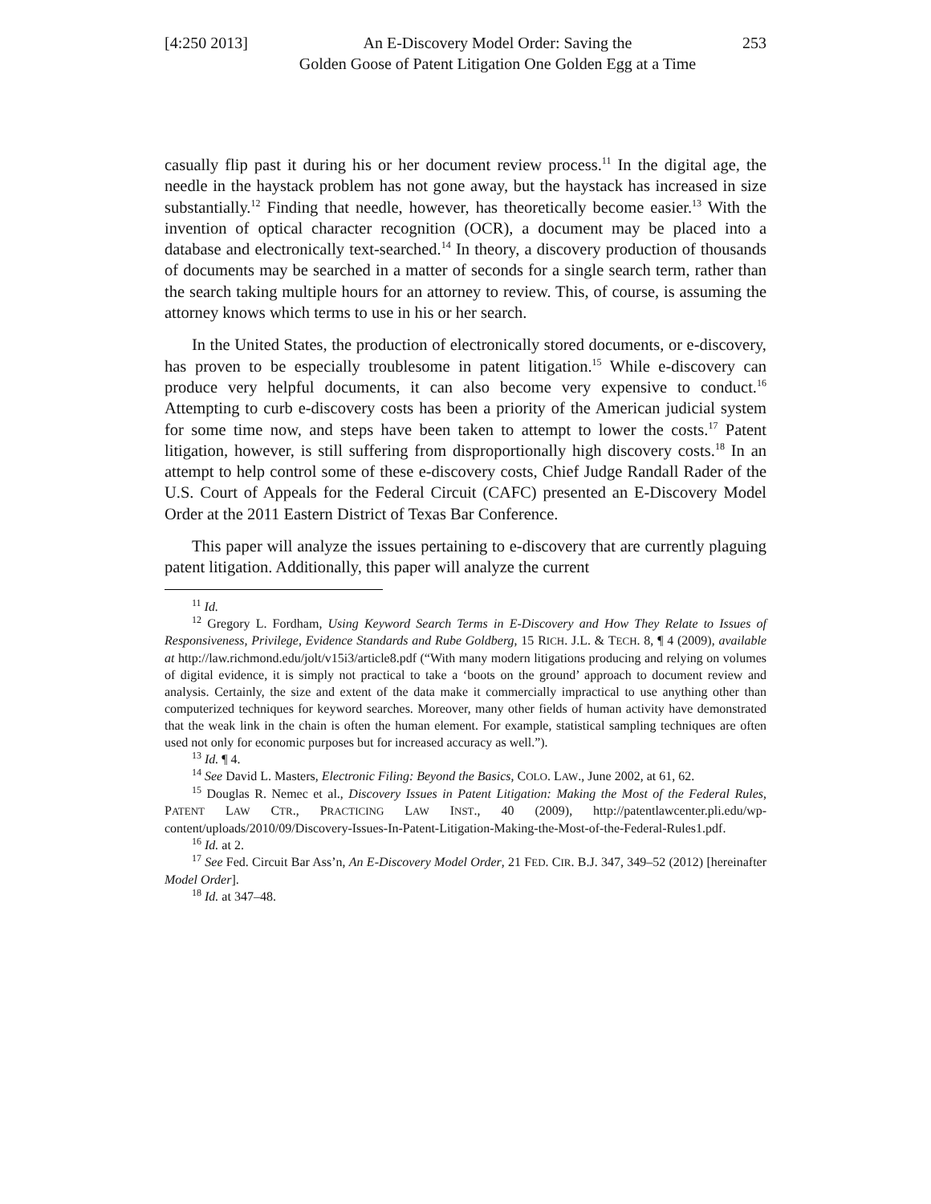[4:250 2013]
An E-Discovery Model Order: Saving the
Golden Goose of Patent Litigation One Golden Egg at a Time
253
casually flip past it during his or her document review process.<sup>11</sup> In the digital age, the needle in the haystack problem has not gone away, but the haystack has increased in size substantially.<sup>12</sup> Finding that needle, however, has theoretically become easier.<sup>13</sup> With the invention of optical character recognition (OCR), a document may be placed into a database and electronically text-searched.<sup>14</sup> In theory, a discovery production of thousands of documents may be searched in a matter of seconds for a single search term, rather than the search taking multiple hours for an attorney to review. This, of course, is assuming the attorney knows which terms to use in his or her search.
In the United States, the production of electronically stored documents, or e-discovery, has proven to be especially troublesome in patent litigation.<sup>15</sup> While e-discovery can produce very helpful documents, it can also become very expensive to conduct.<sup>16</sup> Attempting to curb e-discovery costs has been a priority of the American judicial system for some time now, and steps have been taken to attempt to lower the costs.<sup>17</sup> Patent litigation, however, is still suffering from disproportionally high discovery costs.<sup>18</sup> In an attempt to help control some of these e-discovery costs, Chief Judge Randall Rader of the U.S. Court of Appeals for the Federal Circuit (CAFC) presented an E-Discovery Model Order at the 2011 Eastern District of Texas Bar Conference.
This paper will analyze the issues pertaining to e-discovery that are currently plaguing patent litigation. Additionally, this paper will analyze the current
<sup>11</sup> Id.
<sup>12</sup> Gregory L. Fordham, Using Keyword Search Terms in E-Discovery and How They Relate to Issues of Responsiveness, Privilege, Evidence Standards and Rube Goldberg, 15 RICH. J.L. & TECH. 8, ¶ 4 (2009), available at http://law.richmond.edu/jolt/v15i3/article8.pdf (“With many modern litigations producing and relying on volumes of digital evidence, it is simply not practical to take a ‘boots on the ground’ approach to document review and analysis. Certainly, the size and extent of the data make it commercially impractical to use anything other than computerized techniques for keyword searches. Moreover, many other fields of human activity have demonstrated that the weak link in the chain is often the human element. For example, statistical sampling techniques are often used not only for economic purposes but for increased accuracy as well.”).
<sup>13</sup> Id. ¶ 4.
<sup>14</sup> See David L. Masters, Electronic Filing: Beyond the Basics, COLO. LAW., June 2002, at 61, 62.
<sup>15</sup> Douglas R. Nemec et al., Discovery Issues in Patent Litigation: Making the Most of the Federal Rules, PATENT LAW CTR., PRACTICING LAW INST., 40 (2009), http://patentlawcenter.pli.edu/wp-content/uploads/2010/09/Discovery-Issues-In-Patent-Litigation-Making-the-Most-of-the-Federal-Rules1.pdf.
<sup>16</sup> Id. at 2.
<sup>17</sup> See Fed. Circuit Bar Ass’n, An E-Discovery Model Order, 21 FED. CIR. B.J. 347, 349–52 (2012) [hereinafter Model Order].
<sup>18</sup> Id. at 347–48.